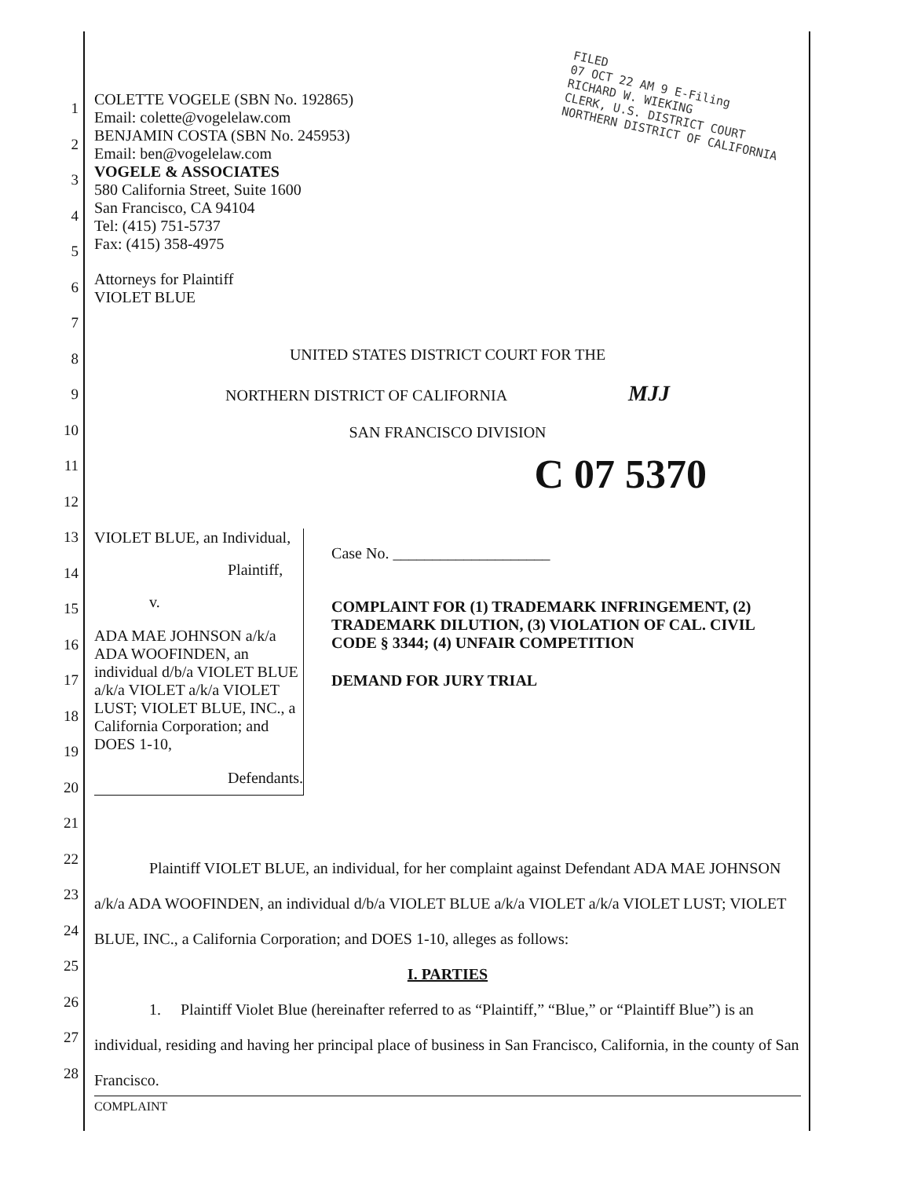FILED
07 OCT 22 AM 9 E-Filing
RICHARD W. WIEKING
CLERK, U.S. DISTRICT COURT
NORTHERN DISTRICT OF CALIFORNIA
1
2
3
4
5
6
7
8
9
10
11
12
13
14
15
16
17
18
19
20
21
22
23
24
25
26
27
28
COLETTE VOGELE (SBN No. 192865)
Email: colette@vogelelaw.com
BENJAMIN COSTA (SBN No. 245953)
Email: ben@vogelelaw.com
VOGELE & ASSOCIATES
580 California Street, Suite 1600
San Francisco, CA 94104
Tel: (415) 751-5737
Fax: (415) 358-4975
Attorneys for Plaintiff
VIOLET BLUE
UNITED STATES DISTRICT COURT FOR THE
NORTHERN DISTRICT OF CALIFORNIA MJJ
SAN FRANCISCO DIVISION
C 07 5370
VIOLET BLUE, an Individual,
Plaintiff,
v.
ADA MAE JOHNSON a/k/a ADA WOOFINDEN, an individual d/b/a VIOLET BLUE a/k/a VIOLET a/k/a VIOLET LUST; VIOLET BLUE, INC., a California Corporation; and DOES 1-10,
Defendants.
Case No. ____________________
COMPLAINT FOR (1) TRADEMARK INFRINGEMENT, (2) TRADEMARK DILUTION, (3) VIOLATION OF CAL. CIVIL CODE § 3344; (4) UNFAIR COMPETITION
DEMAND FOR JURY TRIAL
Plaintiff VIOLET BLUE, an individual, for her complaint against Defendant ADA MAE JOHNSON a/k/a ADA WOOFINDEN, an individual d/b/a VIOLET BLUE a/k/a VIOLET a/k/a VIOLET LUST; VIOLET BLUE, INC., a California Corporation; and DOES 1-10, alleges as follows:
I. PARTIES
1. Plaintiff Violet Blue (hereinafter referred to as “Plaintiff,” “Blue,” or “Plaintiff Blue”) is an individual, residing and having her principal place of business in San Francisco, California, in the county of San Francisco.
COMPLAINT